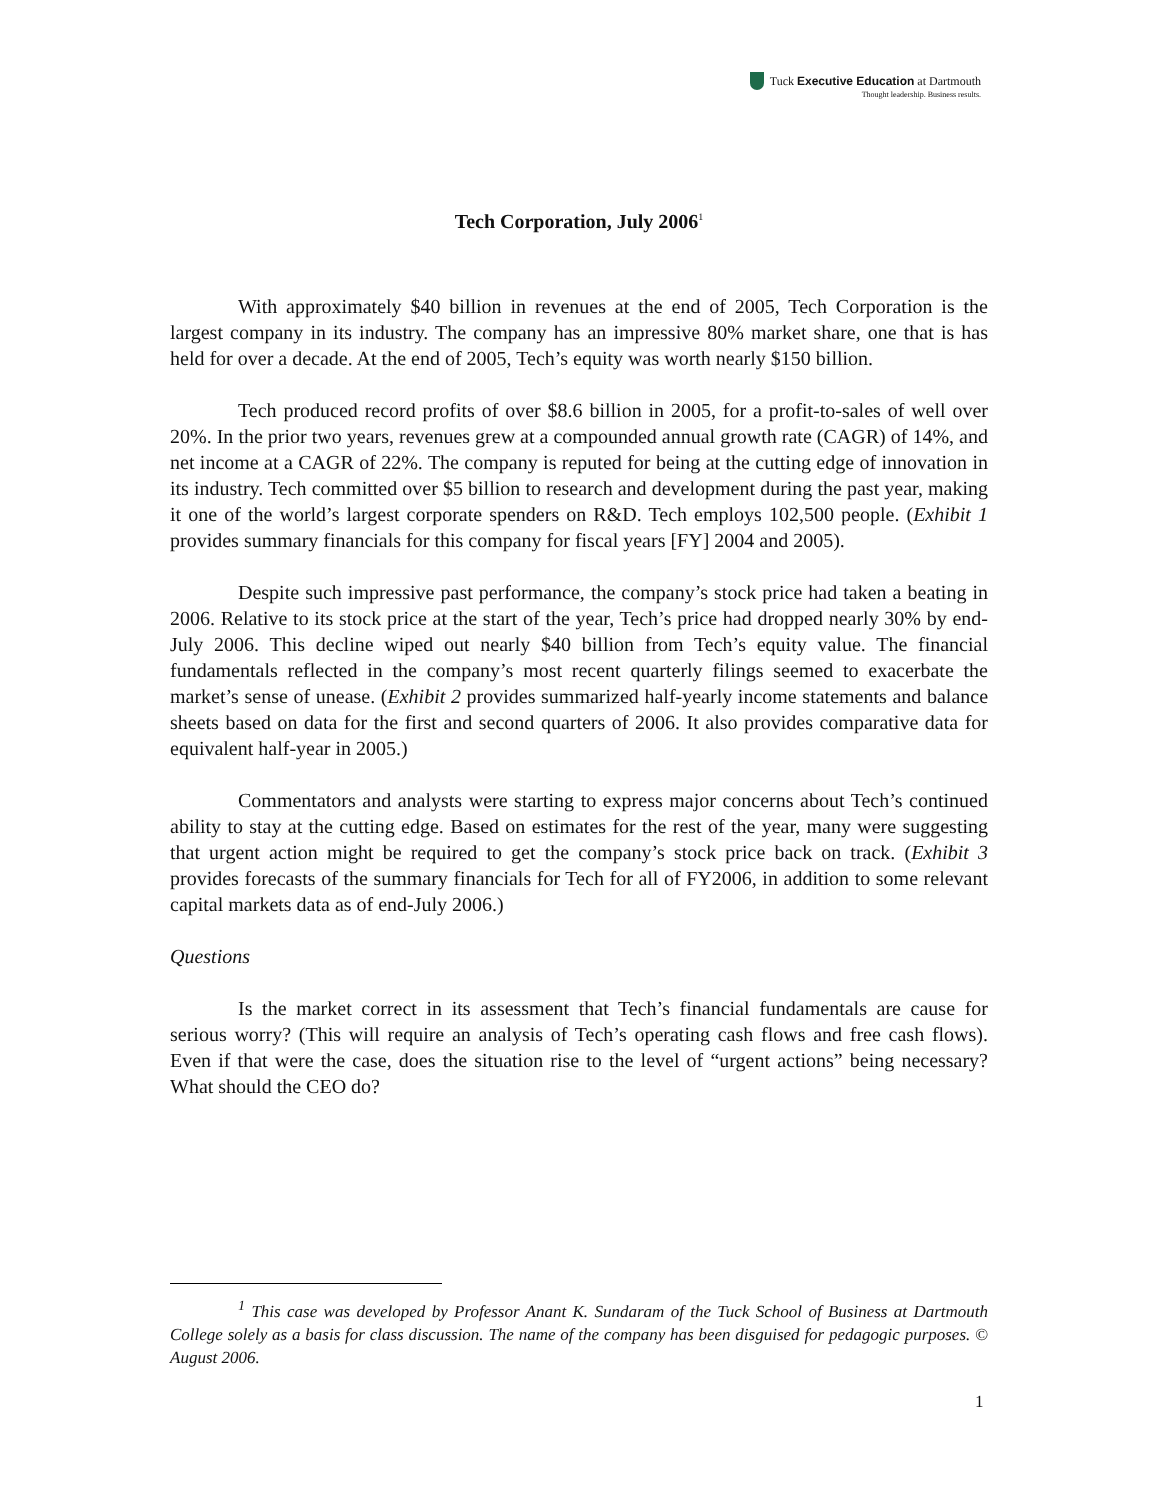Tuck Executive Education at Dartmouth
Thought leadership. Business results.
Tech Corporation, July 2006<sup>1</sup>
With approximately $40 billion in revenues at the end of 2005, Tech Corporation is the largest company in its industry. The company has an impressive 80% market share, one that is has held for over a decade. At the end of 2005, Tech’s equity was worth nearly $150 billion.
Tech produced record profits of over $8.6 billion in 2005, for a profit-to-sales of well over 20%. In the prior two years, revenues grew at a compounded annual growth rate (CAGR) of 14%, and net income at a CAGR of 22%. The company is reputed for being at the cutting edge of innovation in its industry. Tech committed over $5 billion to research and development during the past year, making it one of the world’s largest corporate spenders on R&D. Tech employs 102,500 people. (Exhibit 1 provides summary financials for this company for fiscal years [FY] 2004 and 2005).
Despite such impressive past performance, the company’s stock price had taken a beating in 2006. Relative to its stock price at the start of the year, Tech’s price had dropped nearly 30% by end-July 2006. This decline wiped out nearly $40 billion from Tech’s equity value. The financial fundamentals reflected in the company’s most recent quarterly filings seemed to exacerbate the market’s sense of unease. (Exhibit 2 provides summarized half-yearly income statements and balance sheets based on data for the first and second quarters of 2006. It also provides comparative data for equivalent half-year in 2005.)
Commentators and analysts were starting to express major concerns about Tech’s continued ability to stay at the cutting edge. Based on estimates for the rest of the year, many were suggesting that urgent action might be required to get the company’s stock price back on track. (Exhibit 3 provides forecasts of the summary financials for Tech for all of FY2006, in addition to some relevant capital markets data as of end-July 2006.)
Questions
Is the market correct in its assessment that Tech’s financial fundamentals are cause for serious worry? (This will require an analysis of Tech’s operating cash flows and free cash flows). Even if that were the case, does the situation rise to the level of “urgent actions” being necessary? What should the CEO do?
<sup>1</sup> This case was developed by Professor Anant K. Sundaram of the Tuck School of Business at Dartmouth College solely as a basis for class discussion. The name of the company has been disguised for pedagogic purposes. © August 2006.
1